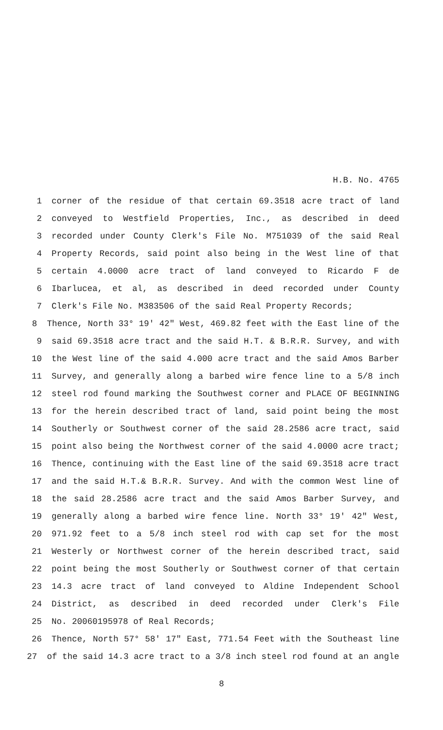H.B. No. 4765
1 corner of the residue of that certain 69.3518 acre tract of land
2 conveyed to Westfield Properties, Inc., as described in deed
3 recorded under County Clerk's File No. M751039 of the said Real
4 Property Records, said point also being in the West line of that
5 certain 4.0000 acre tract of land conveyed to Ricardo F de
6 Ibarlucea, et al, as described in deed recorded under County
7 Clerk's File No. M383506 of the said Real Property Records;
8 Thence, North 33° 19' 42" West, 469.82 feet with the East line of the
9 said 69.3518 acre tract and the said H.T. & B.R.R. Survey, and with
10 the West line of the said 4.000 acre tract and the said Amos Barber
11 Survey, and generally along a barbed wire fence line to a 5/8 inch
12 steel rod found marking the Southwest corner and PLACE OF BEGINNING
13 for the herein described tract of land, said point being the most
14 Southerly or Southwest corner of the said 28.2586 acre tract, said
15 point also being the Northwest corner of the said 4.0000 acre tract;
16 Thence, continuing with the East line of the said 69.3518 acre tract
17 and the said H.T.& B.R.R. Survey. And with the common West line of
18 the said 28.2586 acre tract and the said Amos Barber Survey, and
19 generally along a barbed wire fence line. North 33° 19' 42" West,
20 971.92 feet to a 5/8 inch steel rod with cap set for the most
21 Westerly or Northwest corner of the herein described tract, said
22 point being the most Southerly or Southwest corner of that certain
23 14.3 acre tract of land conveyed to Aldine Independent School
24 District, as described in deed recorded under Clerk's File
25 No. 20060195978 of Real Records;
26 Thence, North 57° 58' 17" East, 771.54 Feet with the Southeast line
27 of the said 14.3 acre tract to a 3/8 inch steel rod found at an angle
8